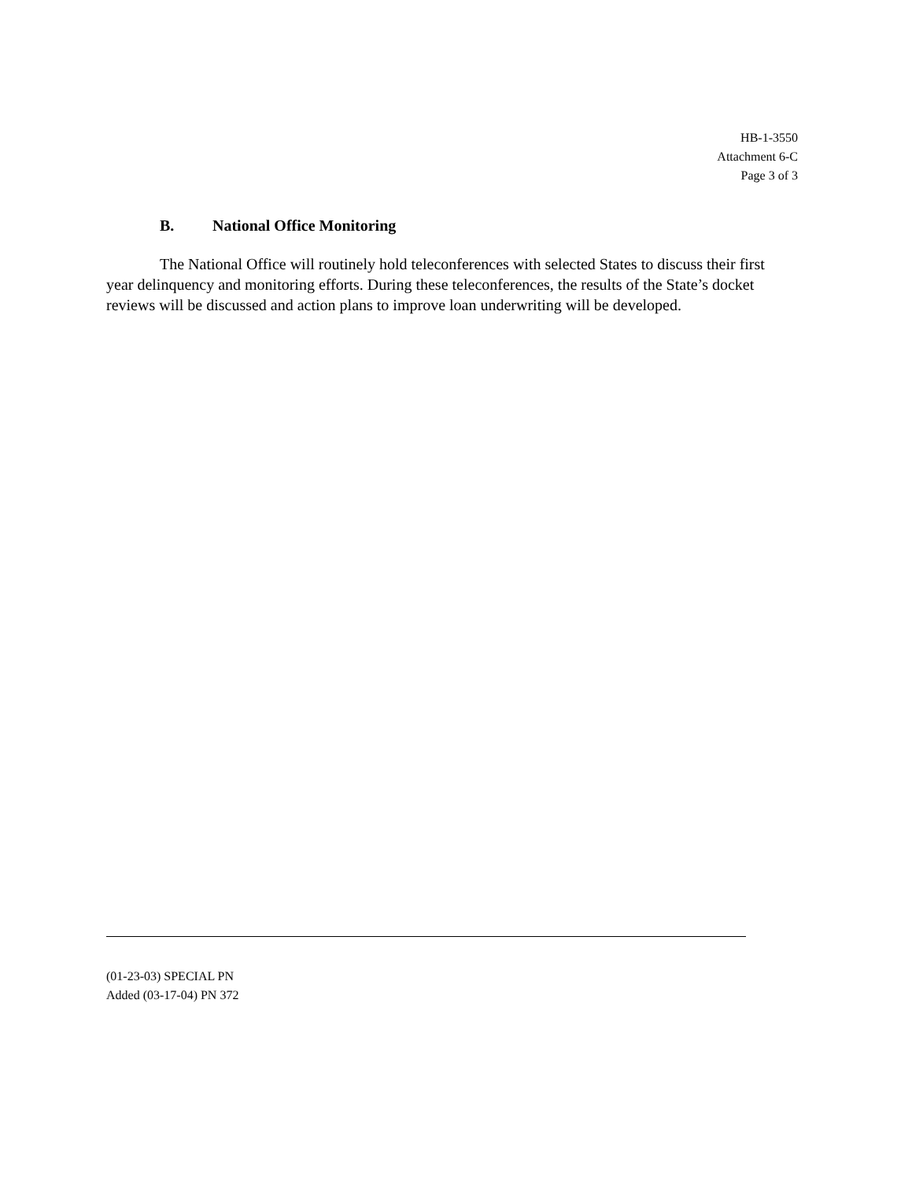HB-1-3550
Attachment 6-C
Page 3 of 3
B. National Office Monitoring
The National Office will routinely hold teleconferences with selected States to discuss their first year delinquency and monitoring efforts. During these teleconferences, the results of the State’s docket reviews will be discussed and action plans to improve loan underwriting will be developed.
(01-23-03) SPECIAL PN
Added (03-17-04) PN 372